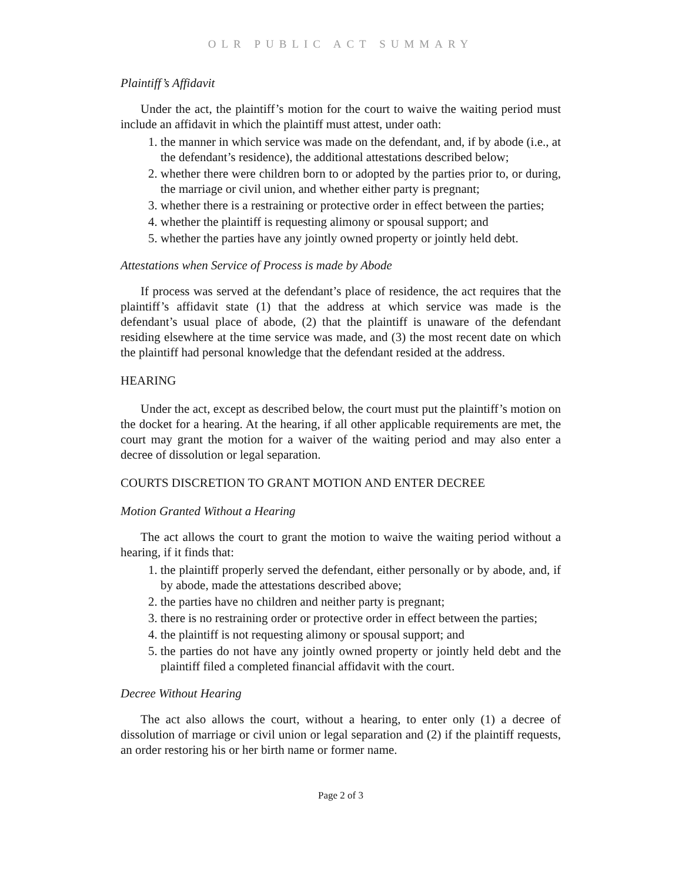OLR PUBLIC ACT SUMMARY
Plaintiff’s Affidavit
Under the act, the plaintiff’s motion for the court to waive the waiting period must include an affidavit in which the plaintiff must attest, under oath:
1. the manner in which service was made on the defendant, and, if by abode (i.e., at the defendant’s residence), the additional attestations described below;
2. whether there were children born to or adopted by the parties prior to, or during, the marriage or civil union, and whether either party is pregnant;
3. whether there is a restraining or protective order in effect between the parties;
4. whether the plaintiff is requesting alimony or spousal support; and
5. whether the parties have any jointly owned property or jointly held debt.
Attestations when Service of Process is made by Abode
If process was served at the defendant’s place of residence, the act requires that the plaintiff’s affidavit state (1) that the address at which service was made is the defendant’s usual place of abode, (2) that the plaintiff is unaware of the defendant residing elsewhere at the time service was made, and (3) the most recent date on which the plaintiff had personal knowledge that the defendant resided at the address.
HEARING
Under the act, except as described below, the court must put the plaintiff’s motion on the docket for a hearing. At the hearing, if all other applicable requirements are met, the court may grant the motion for a waiver of the waiting period and may also enter a decree of dissolution or legal separation.
COURTS DISCRETION TO GRANT MOTION AND ENTER DECREE
Motion Granted Without a Hearing
The act allows the court to grant the motion to waive the waiting period without a hearing, if it finds that:
1. the plaintiff properly served the defendant, either personally or by abode, and, if by abode, made the attestations described above;
2. the parties have no children and neither party is pregnant;
3. there is no restraining order or protective order in effect between the parties;
4. the plaintiff is not requesting alimony or spousal support; and
5. the parties do not have any jointly owned property or jointly held debt and the plaintiff filed a completed financial affidavit with the court.
Decree Without Hearing
The act also allows the court, without a hearing, to enter only (1) a decree of dissolution of marriage or civil union or legal separation and (2) if the plaintiff requests, an order restoring his or her birth name or former name.
Page 2 of 3